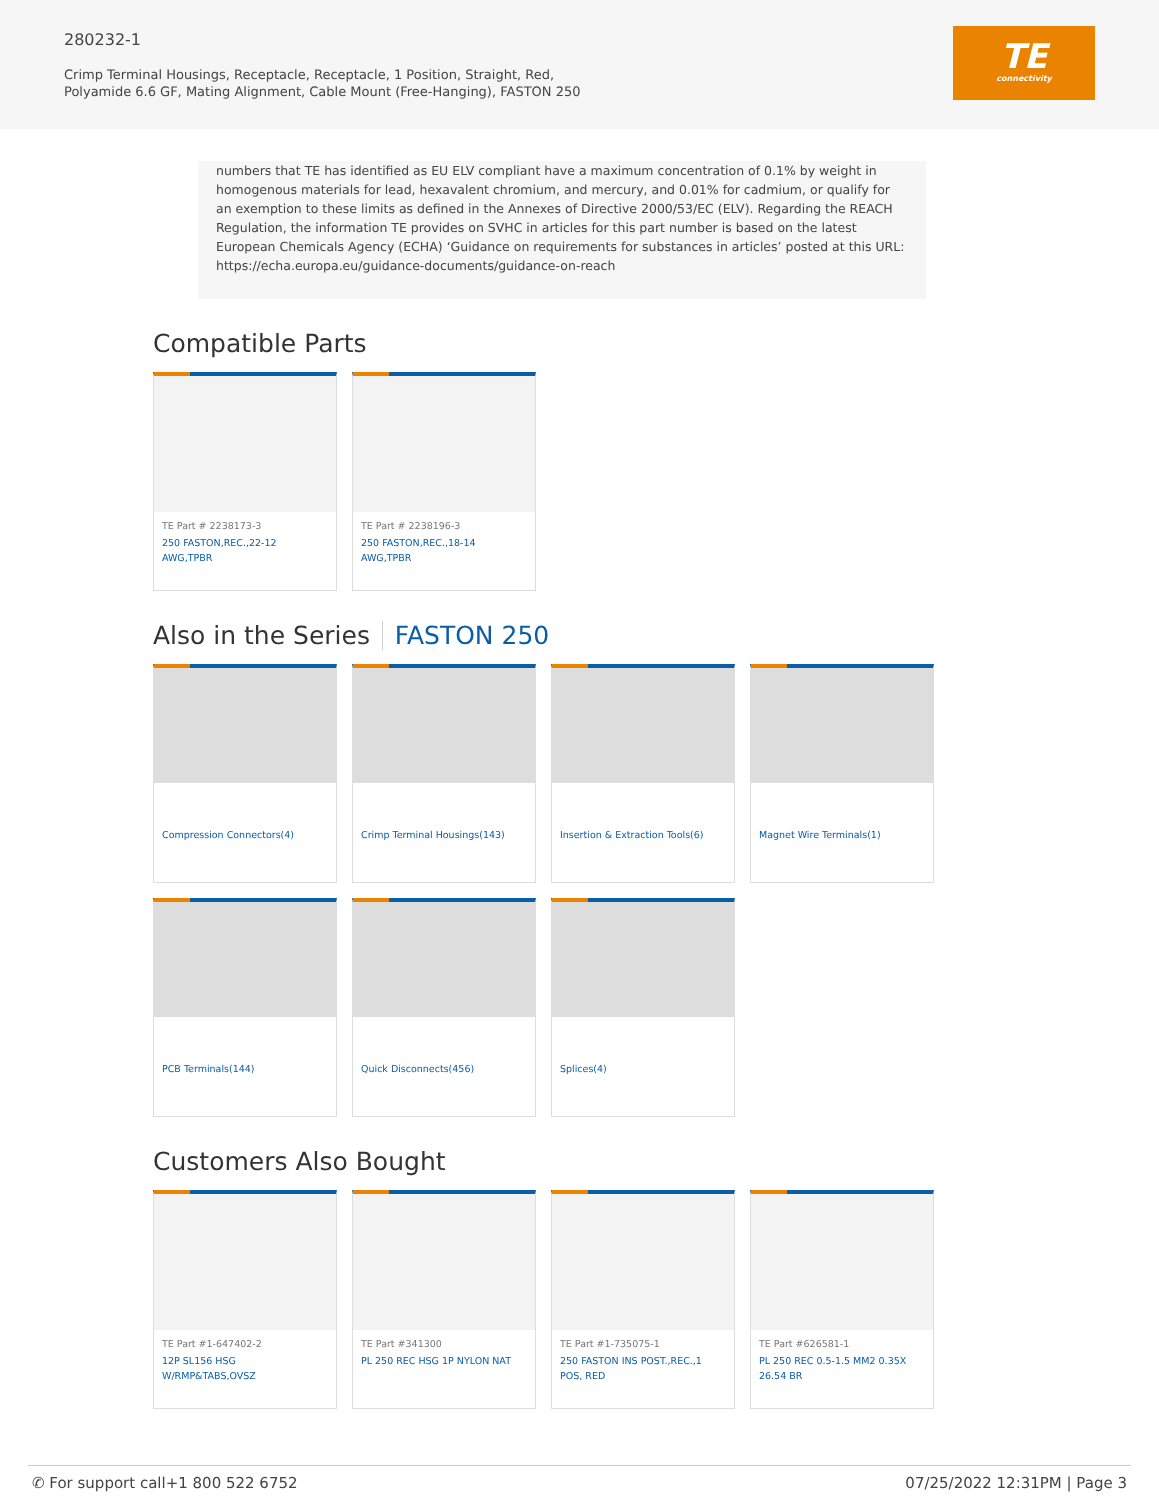280232-1
Crimp Terminal Housings, Receptacle, Receptacle, 1 Position, Straight, Red, Polyamide 6.6 GF, Mating Alignment, Cable Mount (Free-Hanging), FASTON 250
TE
connectivity
numbers that TE has identified as EU ELV compliant have a maximum concentration of 0.1% by weight in homogenous materials for lead, hexavalent chromium, and mercury, and 0.01% for cadmium, or qualify for an exemption to these limits as defined in the Annexes of Directive 2000/53/EC (ELV). Regarding the REACH Regulation, the information TE provides on SVHC in articles for this part number is based on the latest European Chemicals Agency (ECHA) ‘Guidance on requirements for substances in articles’ posted at this URL: https://echa.europa.eu/guidance-documents/guidance-on-reach
Compatible Parts
TE Part # 2238173-3
250 FASTON,REC.,22-12 AWG,TPBR
TE Part # 2238196-3
250 FASTON,REC.,18-14 AWG,TPBR
Also in the Series FASTON 250
Compression Connectors(4) Crimp Terminal Housings(143) Insertion & Extraction Tools(6) Magnet Wire Terminals(1)
PCB Terminals(144) Quick Disconnects(456) Splices(4)
Customers Also Bought
TE Part #1-647402-2
12P SL156 HSG W/RMP&TABS,OVSZ
TE Part #341300
PL 250 REC HSG 1P NYLON NAT
TE Part #1-735075-1
250 FASTON INS POST.,REC.,1 POS, RED
TE Part #626581-1
PL 250 REC 0.5-1.5 MM2 0.35X 26.54 BR
✆ For support call+1 800 522 6752 07/25/2022 12:31PM | Page 3